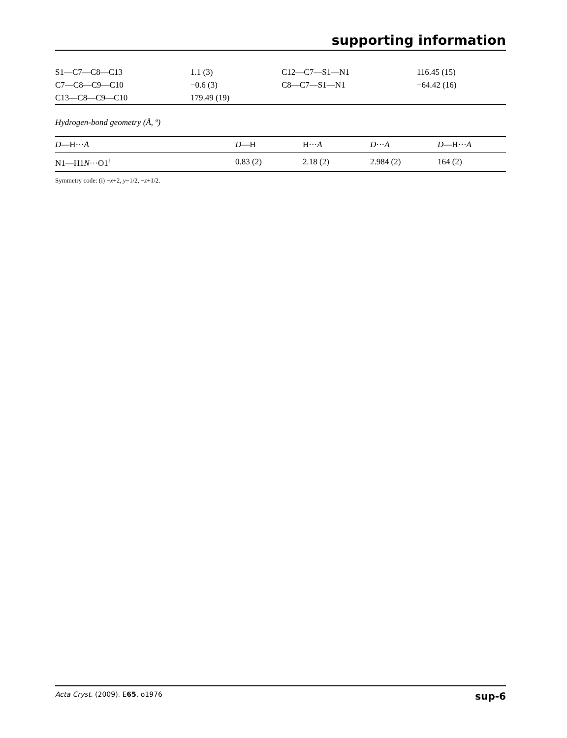supporting information
| S1—C7—C8—C13 | 1.1 (3) | C12—C7—S1—N1 | 116.45 (15) |
| C7—C8—C9—C10 | −0.6 (3) | C8—C7—S1—N1 | −64.42 (16) |
| C13—C8—C9—C10 | 179.49 (19) | | |
Hydrogen-bond geometry (Å, º)
| D —H··· A | D —H | H··· A | D ··· A | D —H··· A |
| --- | --- | --- | --- | --- |
| N1—H1 N ···O1<sup>i</sup> | 0.83 (2) | 2.18 (2) | 2.984 (2) | 164 (2) |
Symmetry code: (i) −x+2, y−1/2, −z+1/2.
Acta Cryst. (2009). E65, o1976 sup-6